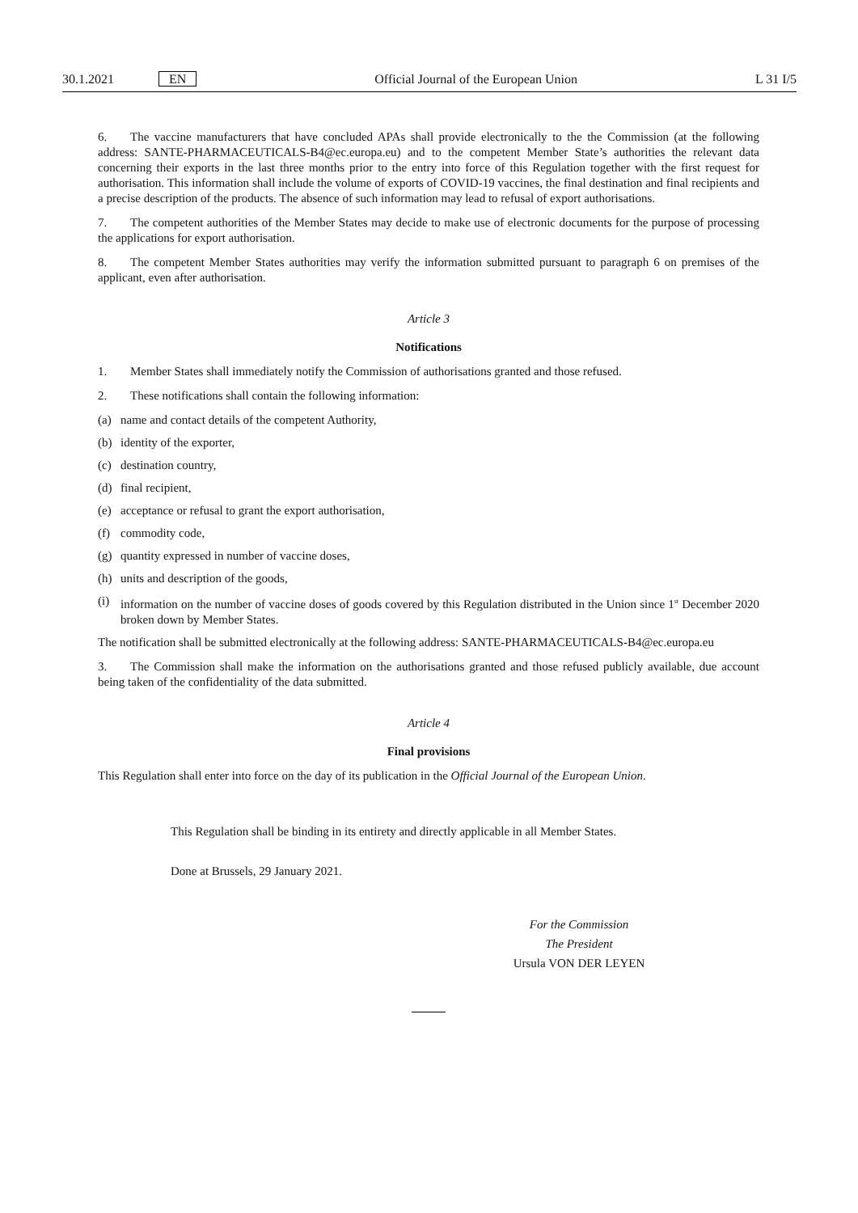30.1.2021 EN Official Journal of the European Union L 31 I/5
6. The vaccine manufacturers that have concluded APAs shall provide electronically to the the Commission (at the following address: SANTE-PHARMACEUTICALS-B4@ec.europa.eu) and to the competent Member State’s authorities the relevant data concerning their exports in the last three months prior to the entry into force of this Regulation together with the first request for authorisation. This information shall include the volume of exports of COVID-19 vaccines, the final destination and final recipients and a precise description of the products. The absence of such information may lead to refusal of export authorisations.
7. The competent authorities of the Member States may decide to make use of electronic documents for the purpose of processing the applications for export authorisation.
8. The competent Member States authorities may verify the information submitted pursuant to paragraph 6 on premises of the applicant, even after authorisation.
Article 3
Notifications
1. Member States shall immediately notify the Commission of authorisations granted and those refused.
2. These notifications shall contain the following information:
(a) name and contact details of the competent Authority,
(b) identity of the exporter,
(c) destination country,
(d) final recipient,
(e) acceptance or refusal to grant the export authorisation,
(f) commodity code,
(g) quantity expressed in number of vaccine doses,
(h) units and description of the goods,
(i) information on the number of vaccine doses of goods covered by this Regulation distributed in the Union since 1<sup>st</sup> December 2020 broken down by Member States.
The notification shall be submitted electronically at the following address: SANTE-PHARMACEUTICALS-B4@ec.europa.eu
3. The Commission shall make the information on the authorisations granted and those refused publicly available, due account being taken of the confidentiality of the data submitted.
Article 4
Final provisions
This Regulation shall enter into force on the day of its publication in the Official Journal of the European Union.
This Regulation shall be binding in its entirety and directly applicable in all Member States.
Done at Brussels, 29 January 2021.
For the Commission
The President
Ursula VON DER LEYEN